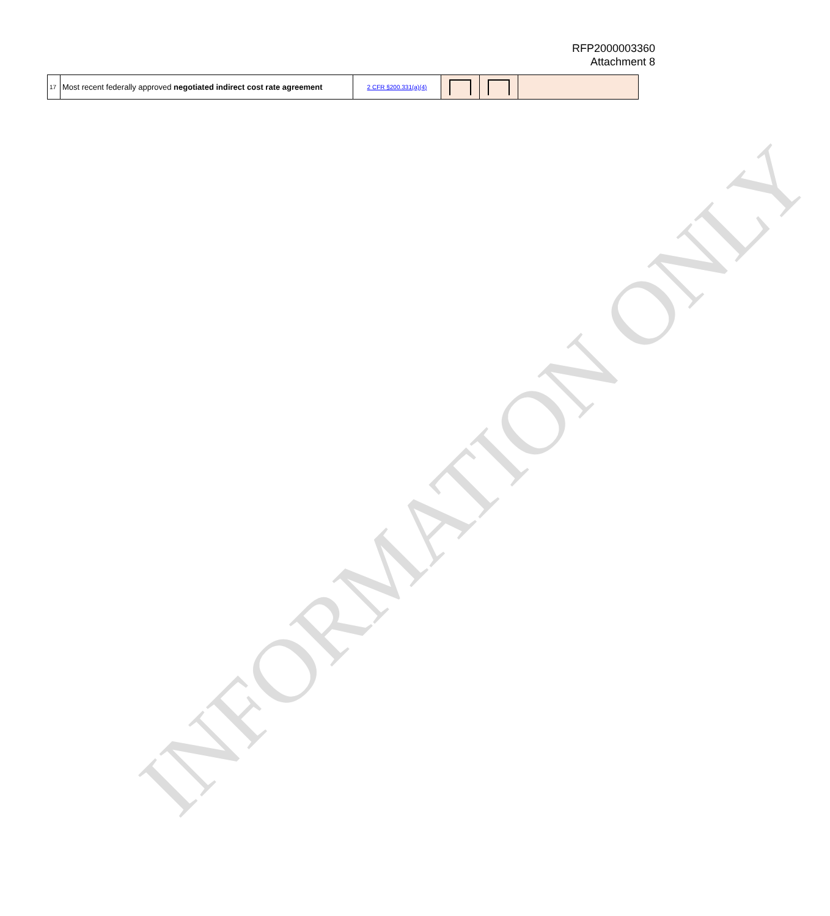RFP2000003360
Attachment 8
| 17 | Most recent federally approved negotiated indirect cost rate agreement | 2 CFR §200.331(a)(4) | | | |
INFORMATION ONLY